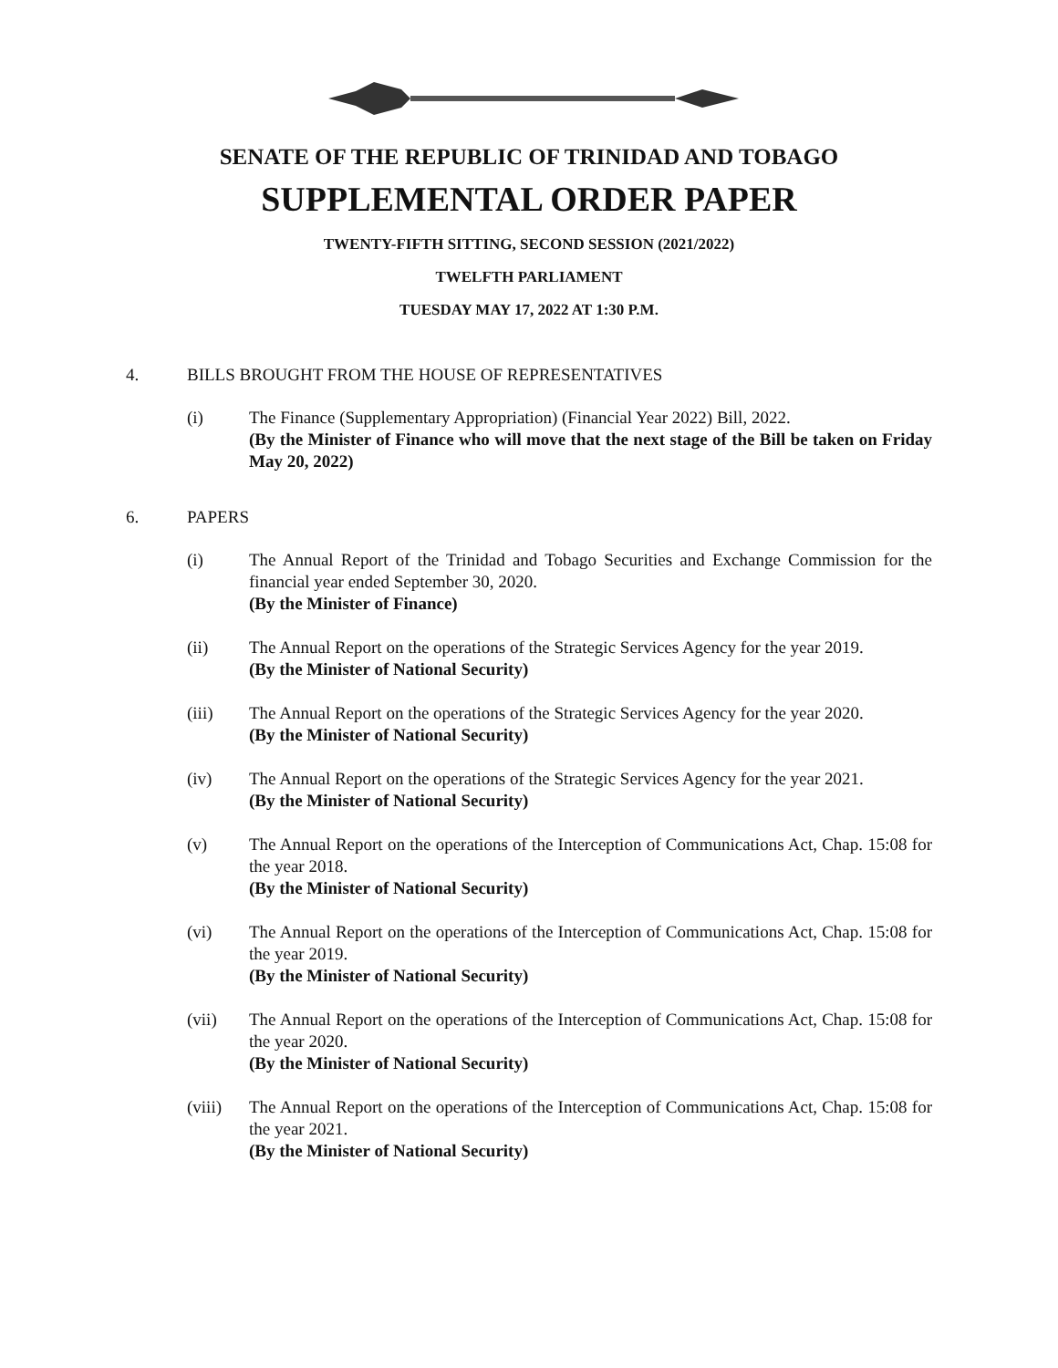SENATE OF THE REPUBLIC OF TRINIDAD AND TOBAGO
SUPPLEMENTAL ORDER PAPER
TWENTY-FIFTH SITTING, SECOND SESSION (2021/2022)
TWELFTH PARLIAMENT
TUESDAY MAY 17, 2022 AT 1:30 P.M.
4. BILLS BROUGHT FROM THE HOUSE OF REPRESENTATIVES
(i) The Finance (Supplementary Appropriation) (Financial Year 2022) Bill, 2022.
(By the Minister of Finance who will move that the next stage of the Bill be taken on Friday May 20, 2022)
6. PAPERS
(i) The Annual Report of the Trinidad and Tobago Securities and Exchange Commission for the financial year ended September 30, 2020.
(By the Minister of Finance)
(ii) The Annual Report on the operations of the Strategic Services Agency for the year 2019.
(By the Minister of National Security)
(iii) The Annual Report on the operations of the Strategic Services Agency for the year 2020.
(By the Minister of National Security)
(iv) The Annual Report on the operations of the Strategic Services Agency for the year 2021.
(By the Minister of National Security)
(v) The Annual Report on the operations of the Interception of Communications Act, Chap. 15:08 for the year 2018.
(By the Minister of National Security)
(vi) The Annual Report on the operations of the Interception of Communications Act, Chap. 15:08 for the year 2019.
(By the Minister of National Security)
(vii) The Annual Report on the operations of the Interception of Communications Act, Chap. 15:08 for the year 2020.
(By the Minister of National Security)
(viii) The Annual Report on the operations of the Interception of Communications Act, Chap. 15:08 for the year 2021.
(By the Minister of National Security)